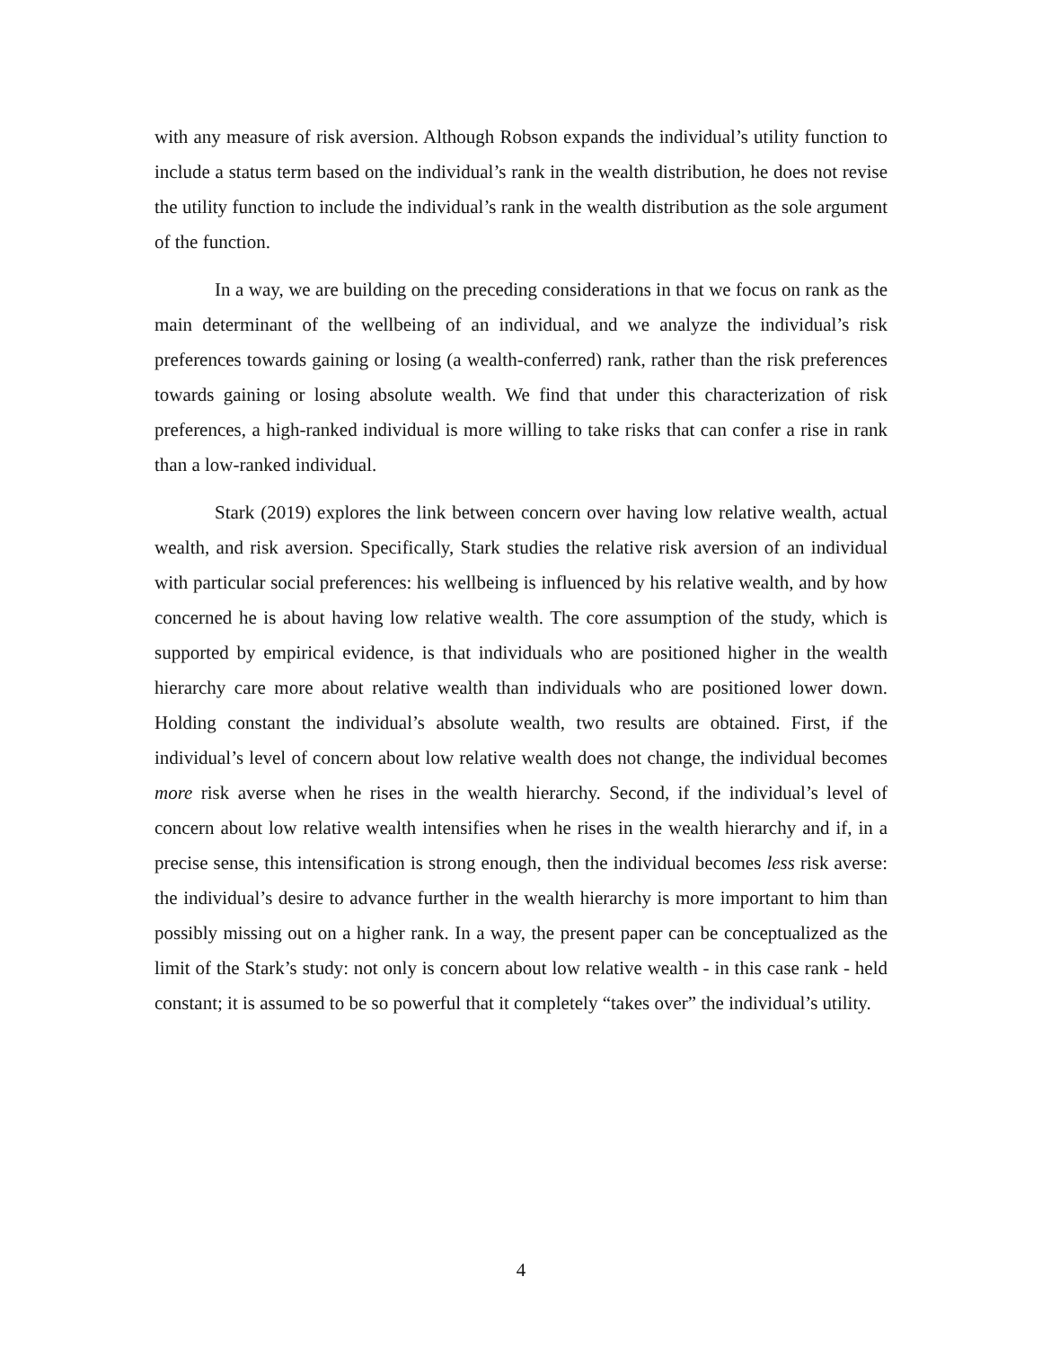with any measure of risk aversion. Although Robson expands the individual’s utility function to include a status term based on the individual’s rank in the wealth distribution, he does not revise the utility function to include the individual’s rank in the wealth distribution as the sole argument of the function.
In a way, we are building on the preceding considerations in that we focus on rank as the main determinant of the wellbeing of an individual, and we analyze the individual’s risk preferences towards gaining or losing (a wealth-conferred) rank, rather than the risk preferences towards gaining or losing absolute wealth. We find that under this characterization of risk preferences, a high-ranked individual is more willing to take risks that can confer a rise in rank than a low-ranked individual.
Stark (2019) explores the link between concern over having low relative wealth, actual wealth, and risk aversion. Specifically, Stark studies the relative risk aversion of an individual with particular social preferences: his wellbeing is influenced by his relative wealth, and by how concerned he is about having low relative wealth. The core assumption of the study, which is supported by empirical evidence, is that individuals who are positioned higher in the wealth hierarchy care more about relative wealth than individuals who are positioned lower down. Holding constant the individual’s absolute wealth, two results are obtained. First, if the individual’s level of concern about low relative wealth does not change, the individual becomes more risk averse when he rises in the wealth hierarchy. Second, if the individual’s level of concern about low relative wealth intensifies when he rises in the wealth hierarchy and if, in a precise sense, this intensification is strong enough, then the individual becomes less risk averse: the individual’s desire to advance further in the wealth hierarchy is more important to him than possibly missing out on a higher rank. In a way, the present paper can be conceptualized as the limit of the Stark’s study: not only is concern about low relative wealth - in this case rank - held constant; it is assumed to be so powerful that it completely “takes over” the individual’s utility.
4